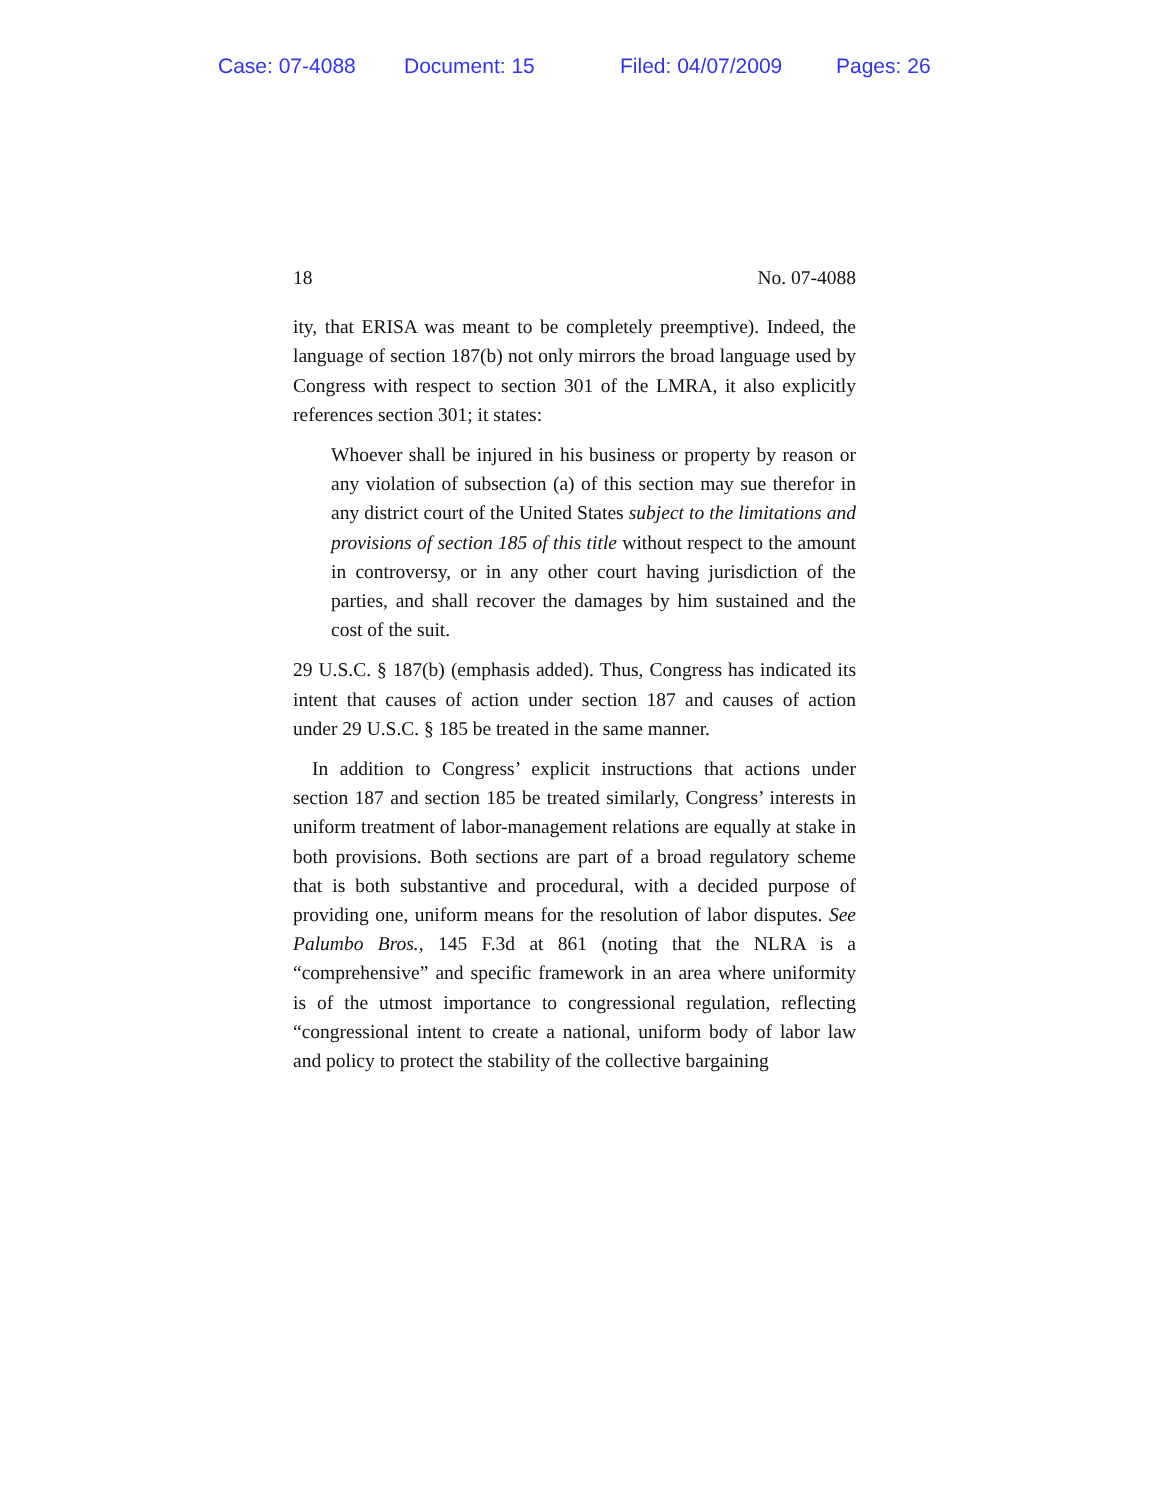Case: 07-4088 Document: 15 Filed: 04/07/2009 Pages: 26
18 No. 07-4088
ity, that ERISA was meant to be completely preemptive). Indeed, the language of section 187(b) not only mirrors the broad language used by Congress with respect to section 301 of the LMRA, it also explicitly references section 301; it states:
Whoever shall be injured in his business or property by reason or any violation of subsection (a) of this section may sue therefor in any district court of the United States subject to the limitations and provisions of section 185 of this title without respect to the amount in controversy, or in any other court having jurisdiction of the parties, and shall recover the damages by him sustained and the cost of the suit.
29 U.S.C. § 187(b) (emphasis added). Thus, Congress has indicated its intent that causes of action under section 187 and causes of action under 29 U.S.C. § 185 be treated in the same manner.
In addition to Congress’ explicit instructions that actions under section 187 and section 185 be treated similarly, Congress’ interests in uniform treatment of labor-management relations are equally at stake in both provisions. Both sections are part of a broad regulatory scheme that is both substantive and procedural, with a decided purpose of providing one, uniform means for the resolution of labor disputes. See Palumbo Bros., 145 F.3d at 861 (noting that the NLRA is a “comprehensive” and specific framework in an area where uniformity is of the utmost importance to congressional regulation, reflecting “congressional intent to create a national, uniform body of labor law and policy to protect the stability of the collective bargaining